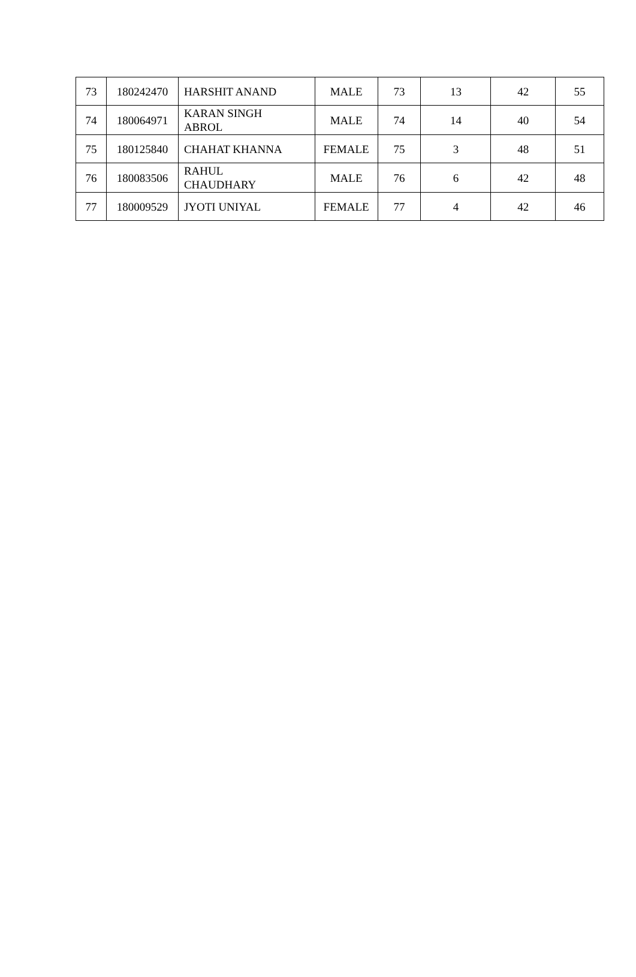| 73 | 180242470 | HARSHIT ANAND | MALE | 73 | 13 | 42 | 55 |
| 74 | 180064971 | KARAN SINGH ABROL | MALE | 74 | 14 | 40 | 54 |
| 75 | 180125840 | CHAHAT KHANNA | FEMALE | 75 | 3 | 48 | 51 |
| 76 | 180083506 | RAHUL CHAUDHARY | MALE | 76 | 6 | 42 | 48 |
| 77 | 180009529 | JYOTI UNIYAL | FEMALE | 77 | 4 | 42 | 46 |